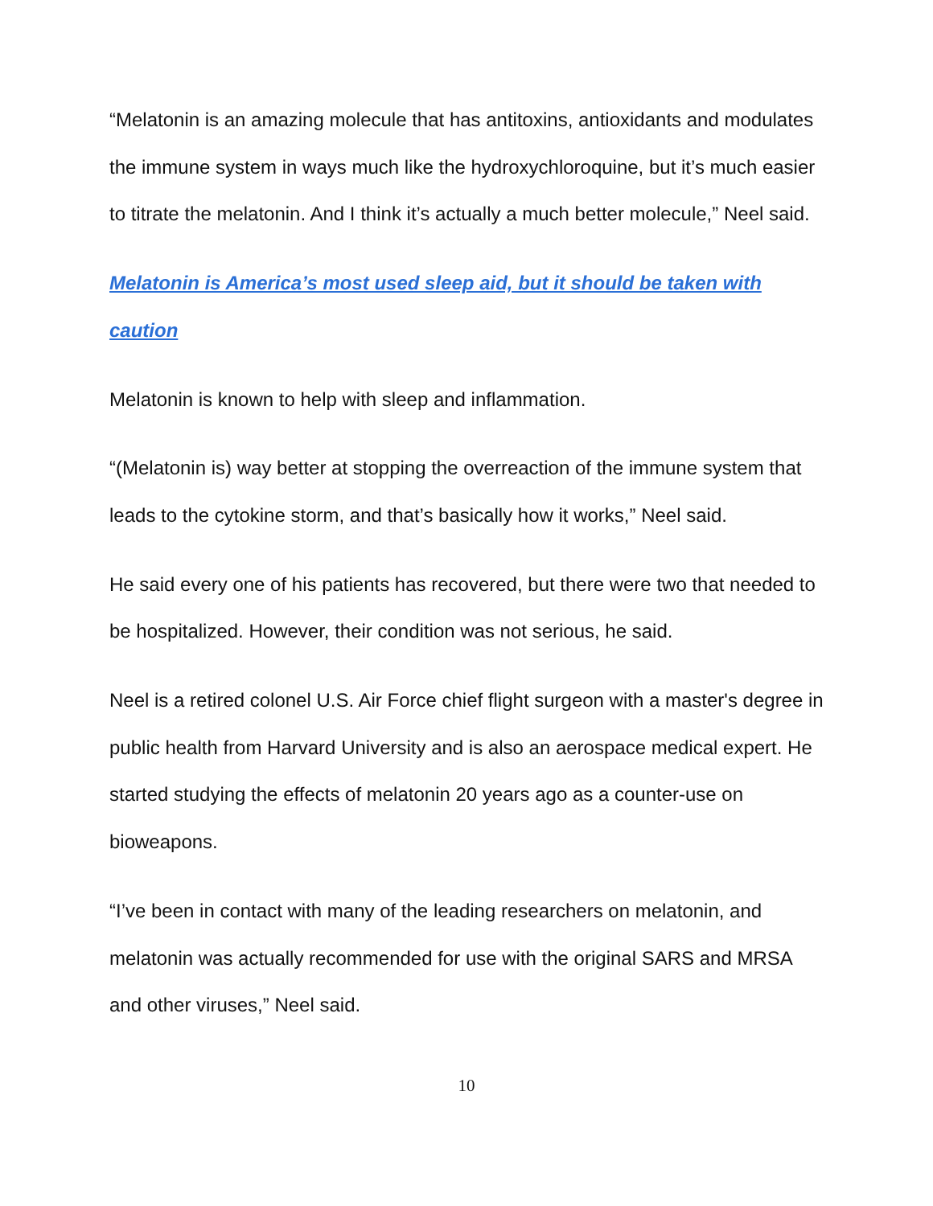“Melatonin is an amazing molecule that has antitoxins, antioxidants and modulates the immune system in ways much like the hydroxychloroquine, but it’s much easier to titrate the melatonin. And I think it’s actually a much better molecule,” Neel said.
Melatonin is America’s most used sleep aid, but it should be taken with caution
Melatonin is known to help with sleep and inflammation.
“(Melatonin is) way better at stopping the overreaction of the immune system that leads to the cytokine storm, and that’s basically how it works,” Neel said.
He said every one of his patients has recovered, but there were two that needed to be hospitalized. However, their condition was not serious, he said.
Neel is a retired colonel U.S. Air Force chief flight surgeon with a master's degree in public health from Harvard University and is also an aerospace medical expert. He started studying the effects of melatonin 20 years ago as a counter-use on bioweapons.
“I’ve been in contact with many of the leading researchers on melatonin, and melatonin was actually recommended for use with the original SARS and MRSA and other viruses,” Neel said.
10